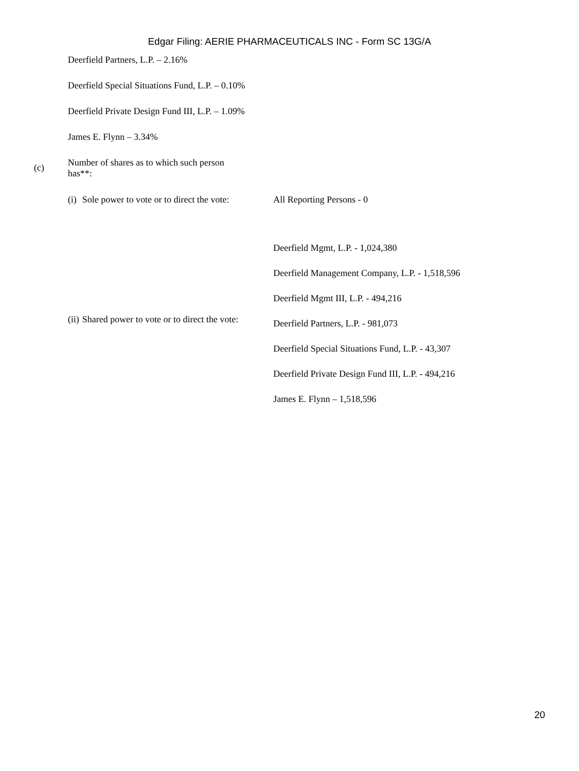Edgar Filing: AERIE PHARMACEUTICALS INC - Form SC 13G/A
Deerfield Partners, L.P. – 2.16%
Deerfield Special Situations Fund, L.P. – 0.10%
Deerfield Private Design Fund III, L.P. – 1.09%
James E. Flynn – 3.34%
| (c) | Number of shares as to which such person has**: | | |
| | (i) | Sole power to vote or to direct the vote: | All Reporting Persons - 0 |
| | (ii) | Shared power to vote or to direct the vote: | Deerfield Mgmt, L.P. - 1,024,380 Deerfield Management Company, L.P. - 1,518,596 Deerfield Mgmt III, L.P. - 494,216 Deerfield Partners, L.P. - 981,073 Deerfield Special Situations Fund, L.P. - 43,307 Deerfield Private Design Fund III, L.P. - 494,216 James E. Flynn – 1,518,596 |
20